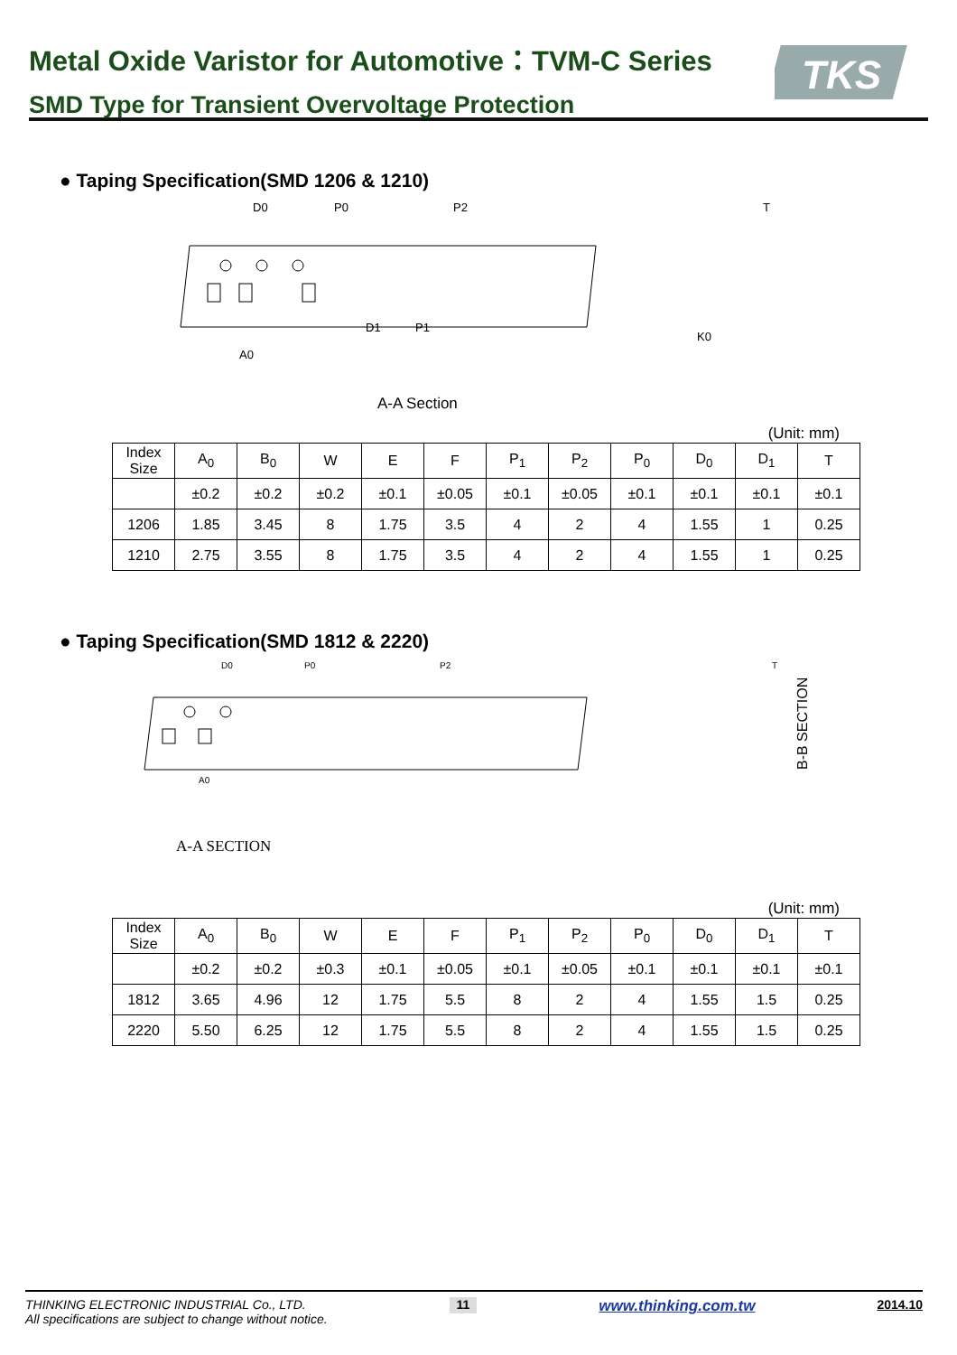Metal Oxide Varistor for Automotive：TVM-C Series
SMD Type for Transient Overvoltage Protection
TKS
● Taping Specification(SMD 1206 & 1210)
D0
P0
P2
D1
P1
A0
A-A Section
K0
T
(Unit: mm)
| Index Size | A<sub>0</sub> | B<sub>0</sub> | W | E | F | P<sub>1</sub> | P<sub>2</sub> | P<sub>0</sub> | D<sub>0</sub> | D<sub>1</sub> | T |
| --- | --- | --- | --- | --- | --- | --- | --- | --- | --- | --- | --- |
| | ±0.2 | ±0.2 | ±0.2 | ±0.1 | ±0.05 | ±0.1 | ±0.05 | ±0.1 | ±0.1 | ±0.1 | ±0.1 |
| 1206 | 1.85 | 3.45 | 8 | 1.75 | 3.5 | 4 | 2 | 4 | 1.55 | 1 | 0.25 |
| 1210 | 2.75 | 3.55 | 8 | 1.75 | 3.5 | 4 | 2 | 4 | 1.55 | 1 | 0.25 |
● Taping Specification(SMD 1812 & 2220)
D0
P0
P2
T
A0
B-B SECTION
A-A SECTION
(Unit: mm)
| Index Size | A<sub>0</sub> | B<sub>0</sub> | W | E | F | P<sub>1</sub> | P<sub>2</sub> | P<sub>0</sub> | D<sub>0</sub> | D<sub>1</sub> | T |
| --- | --- | --- | --- | --- | --- | --- | --- | --- | --- | --- | --- |
| | ±0.2 | ±0.2 | ±0.3 | ±0.1 | ±0.05 | ±0.1 | ±0.05 | ±0.1 | ±0.1 | ±0.1 | ±0.1 |
| 1812 | 3.65 | 4.96 | 12 | 1.75 | 5.5 | 8 | 2 | 4 | 1.55 | 1.5 | 0.25 |
| 2220 | 5.50 | 6.25 | 12 | 1.75 | 5.5 | 8 | 2 | 4 | 1.55 | 1.5 | 0.25 |
THINKING ELECTRONIC INDUSTRIAL Co., LTD.
All specifications are subject to change without notice.
11
www.thinking.com.tw
2014.10